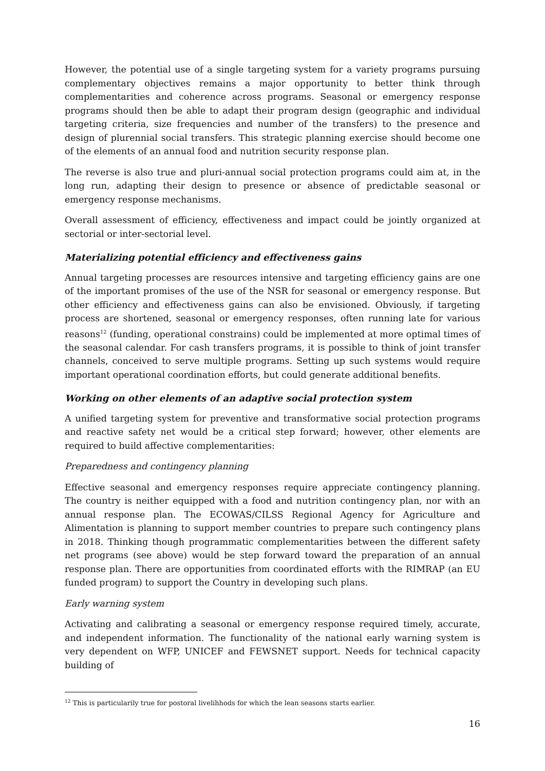However, the potential use of a single targeting system for a variety programs pursuing complementary objectives remains a major opportunity to better think through complementarities and coherence across programs. Seasonal or emergency response programs should then be able to adapt their program design (geographic and individual targeting criteria, size frequencies and number of the transfers) to the presence and design of plurennial social transfers. This strategic planning exercise should become one of the elements of an annual food and nutrition security response plan.
The reverse is also true and pluri-annual social protection programs could aim at, in the long run, adapting their design to presence or absence of predictable seasonal or emergency response mechanisms.
Overall assessment of efficiency, effectiveness and impact could be jointly organized at sectorial or inter-sectorial level.
Materializing potential efficiency and effectiveness gains
Annual targeting processes are resources intensive and targeting efficiency gains are one of the important promises of the use of the NSR for seasonal or emergency response. But other efficiency and effectiveness gains can also be envisioned. Obviously, if targeting process are shortened, seasonal or emergency responses, often running late for various reasons<sup>12</sup> (funding, operational constrains) could be implemented at more optimal times of the seasonal calendar. For cash transfers programs, it is possible to think of joint transfer channels, conceived to serve multiple programs. Setting up such systems would require important operational coordination efforts, but could generate additional benefits.
Working on other elements of an adaptive social protection system
A unified targeting system for preventive and transformative social protection programs and reactive safety net would be a critical step forward; however, other elements are required to build affective complementarities:
Preparedness and contingency planning
Effective seasonal and emergency responses require appreciate contingency planning. The country is neither equipped with a food and nutrition contingency plan, nor with an annual response plan. The ECOWAS/CILSS Regional Agency for Agriculture and Alimentation is planning to support member countries to prepare such contingency plans in 2018. Thinking though programmatic complementarities between the different safety net programs (see above) would be step forward toward the preparation of an annual response plan. There are opportunities from coordinated efforts with the RIMRAP (an EU funded program) to support the Country in developing such plans.
Early warning system
Activating and calibrating a seasonal or emergency response required timely, accurate, and independent information. The functionality of the national early warning system is very dependent on WFP, UNICEF and FEWSNET support. Needs for technical capacity building of
<sup>12</sup> This is particularily true for postoral livelihhods for which the lean seasons starts earlier.
16